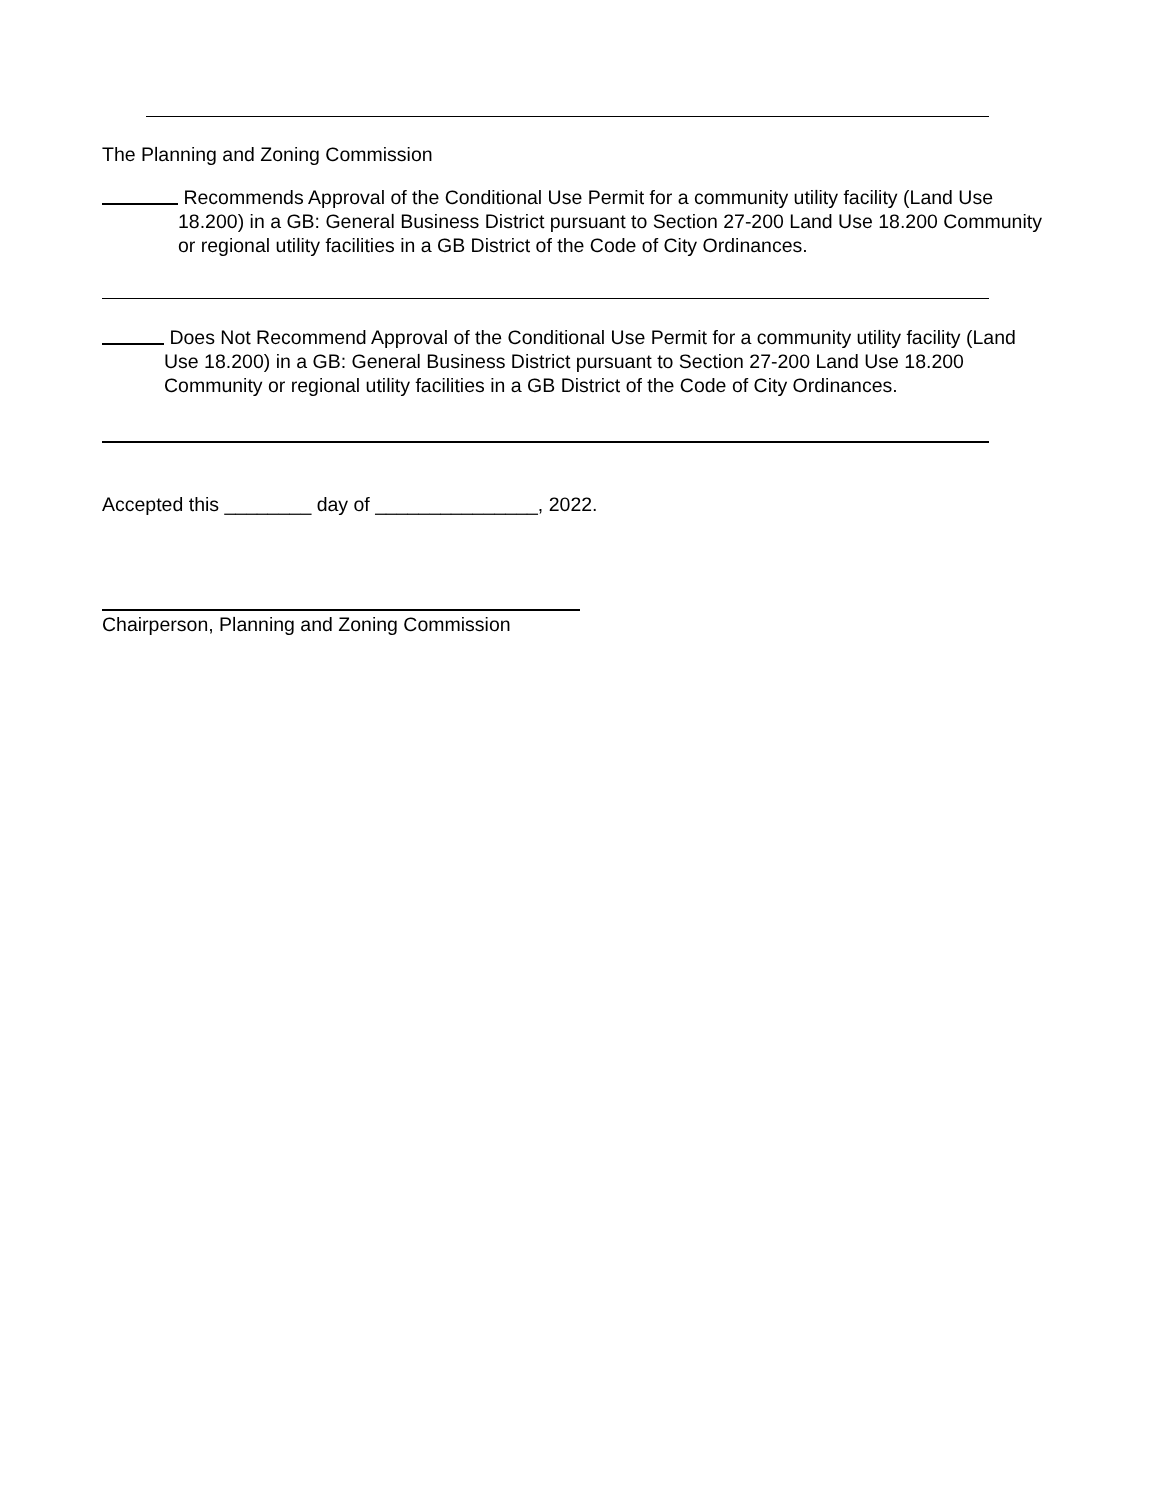The Planning and Zoning Commission
Recommends Approval of the Conditional Use Permit for a community utility facility (Land Use 18.200) in a GB: General Business District pursuant to Section 27-200 Land Use 18.200 Community or regional utility facilities in a GB District of the Code of City Ordinances.
Does Not Recommend Approval of the Conditional Use Permit for a community utility facility (Land Use 18.200) in a GB: General Business District pursuant to Section 27-200 Land Use 18.200 Community or regional utility facilities in a GB District of the Code of City Ordinances.
Accepted this ________ day of _______________, 2022.
Chairperson, Planning and Zoning Commission